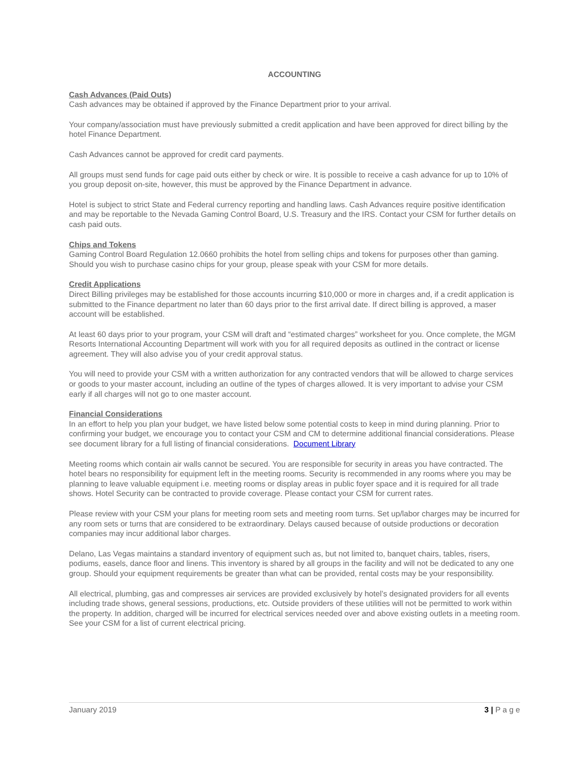ACCOUNTING
Cash Advances (Paid Outs)
Cash advances may be obtained if approved by the Finance Department prior to your arrival.
Your company/association must have previously submitted a credit application and have been approved for direct billing by the hotel Finance Department.
Cash Advances cannot be approved for credit card payments.
All groups must send funds for cage paid outs either by check or wire. It is possible to receive a cash advance for up to 10% of you group deposit on-site, however, this must be approved by the Finance Department in advance.
Hotel is subject to strict State and Federal currency reporting and handling laws. Cash Advances require positive identification and may be reportable to the Nevada Gaming Control Board, U.S. Treasury and the IRS. Contact your CSM for further details on cash paid outs.
Chips and Tokens
Gaming Control Board Regulation 12.0660 prohibits the hotel from selling chips and tokens for purposes other than gaming. Should you wish to purchase casino chips for your group, please speak with your CSM for more details.
Credit Applications
Direct Billing privileges may be established for those accounts incurring $10,000 or more in charges and, if a credit application is submitted to the Finance department no later than 60 days prior to the first arrival date. If direct billing is approved, a maser account will be established.
At least 60 days prior to your program, your CSM will draft and “estimated charges” worksheet for you. Once complete, the MGM Resorts International Accounting Department will work with you for all required deposits as outlined in the contract or license agreement. They will also advise you of your credit approval status.
You will need to provide your CSM with a written authorization for any contracted vendors that will be allowed to charge services or goods to your master account, including an outline of the types of charges allowed. It is very important to advise your CSM early if all charges will not go to one master account.
Financial Considerations
In an effort to help you plan your budget, we have listed below some potential costs to keep in mind during planning. Prior to confirming your budget, we encourage you to contact your CSM and CM to determine additional financial considerations. Please see document library for a full listing of financial considerations. Document Library
Meeting rooms which contain air walls cannot be secured. You are responsible for security in areas you have contracted. The hotel bears no responsibility for equipment left in the meeting rooms. Security is recommended in any rooms where you may be planning to leave valuable equipment i.e. meeting rooms or display areas in public foyer space and it is required for all trade shows. Hotel Security can be contracted to provide coverage. Please contact your CSM for current rates.
Please review with your CSM your plans for meeting room sets and meeting room turns. Set up/labor charges may be incurred for any room sets or turns that are considered to be extraordinary. Delays caused because of outside productions or decoration companies may incur additional labor charges.
Delano, Las Vegas maintains a standard inventory of equipment such as, but not limited to, banquet chairs, tables, risers, podiums, easels, dance floor and linens. This inventory is shared by all groups in the facility and will not be dedicated to any one group. Should your equipment requirements be greater than what can be provided, rental costs may be your responsibility.
All electrical, plumbing, gas and compresses air services are provided exclusively by hotel’s designated providers for all events including trade shows, general sessions, productions, etc. Outside providers of these utilities will not be permitted to work within the property. In addition, charged will be incurred for electrical services needed over and above existing outlets in a meeting room. See your CSM for a list of current electrical pricing.
January 2019 3 | P a g e